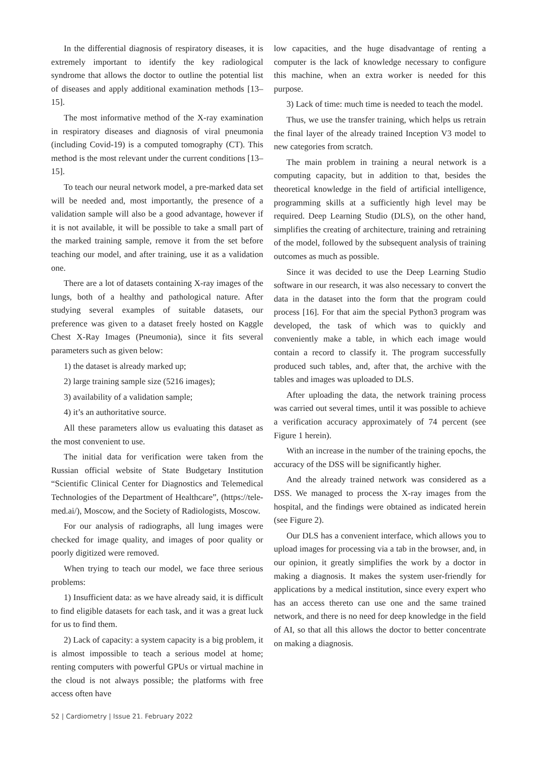In the differential diagnosis of respiratory diseases, it is extremely important to identify the key radiological syndrome that allows the doctor to outline the potential list of diseases and apply additional examination methods [13–15].
The most informative method of the X-ray examination in respiratory diseases and diagnosis of viral pneumonia (including Covid-19) is a computed tomography (CT). This method is the most relevant under the current conditions [13–15].
To teach our neural network model, a pre-marked data set will be needed and, most importantly, the presence of a validation sample will also be a good advantage, however if it is not available, it will be possible to take a small part of the marked training sample, remove it from the set before teaching our model, and after training, use it as a validation one.
There are a lot of datasets containing X-ray images of the lungs, both of a healthy and pathological nature. After studying several examples of suitable datasets, our preference was given to a dataset freely hosted on Kaggle Chest X-Ray Images (Pneumonia), since it fits several parameters such as given below:
1) the dataset is already marked up;
2) large training sample size (5216 images);
3) availability of a validation sample;
4) it’s an authoritative source.
All these parameters allow us evaluating this dataset as the most convenient to use.
The initial data for verification were taken from the Russian official website of State Budgetary Institution “Scientific Clinical Center for Diagnostics and Telemedical Technologies of the Department of Healthcare”, (https://tele-med.ai/), Moscow, and the Society of Radiologists, Moscow.
For our analysis of radiographs, all lung images were checked for image quality, and images of poor quality or poorly digitized were removed.
When trying to teach our model, we face three serious problems:
1) Insufficient data: as we have already said, it is difficult to find eligible datasets for each task, and it was a great luck for us to find them.
2) Lack of capacity: a system capacity is a big problem, it is almost impossible to teach a serious model at home; renting computers with powerful GPUs or virtual machine in the cloud is not always possible; the platforms with free access often have
low capacities, and the huge disadvantage of renting a computer is the lack of knowledge necessary to configure this machine, when an extra worker is needed for this purpose.
3) Lack of time: much time is needed to teach the model.
Thus, we use the transfer training, which helps us retrain the final layer of the already trained Inception V3 model to new categories from scratch.
The main problem in training a neural network is a computing capacity, but in addition to that, besides the theoretical knowledge in the field of artificial intelligence, programming skills at a sufficiently high level may be required. Deep Learning Studio (DLS), on the other hand, simplifies the creating of architecture, training and retraining of the model, followed by the subsequent analysis of training outcomes as much as possible.
Since it was decided to use the Deep Learning Studio software in our research, it was also necessary to convert the data in the dataset into the form that the program could process [16]. For that aim the special Python3 program was developed, the task of which was to quickly and conveniently make a table, in which each image would contain a record to classify it. The program successfully produced such tables, and, after that, the archive with the tables and images was uploaded to DLS.
After uploading the data, the network training process was carried out several times, until it was possible to achieve a verification accuracy approximately of 74 percent (see Figure 1 herein).
With an increase in the number of the training epochs, the accuracy of the DSS will be significantly higher.
And the already trained network was considered as a DSS. We managed to process the X-ray images from the hospital, and the findings were obtained as indicated herein (see Figure 2).
Our DLS has a convenient interface, which allows you to upload images for processing via a tab in the browser, and, in our opinion, it greatly simplifies the work by a doctor in making a diagnosis. It makes the system user-friendly for applications by a medical institution, since every expert who has an access thereto can use one and the same trained network, and there is no need for deep knowledge in the field of AI, so that all this allows the doctor to better concentrate on making a diagnosis.
52 | Cardiometry | Issue 21. February 2022